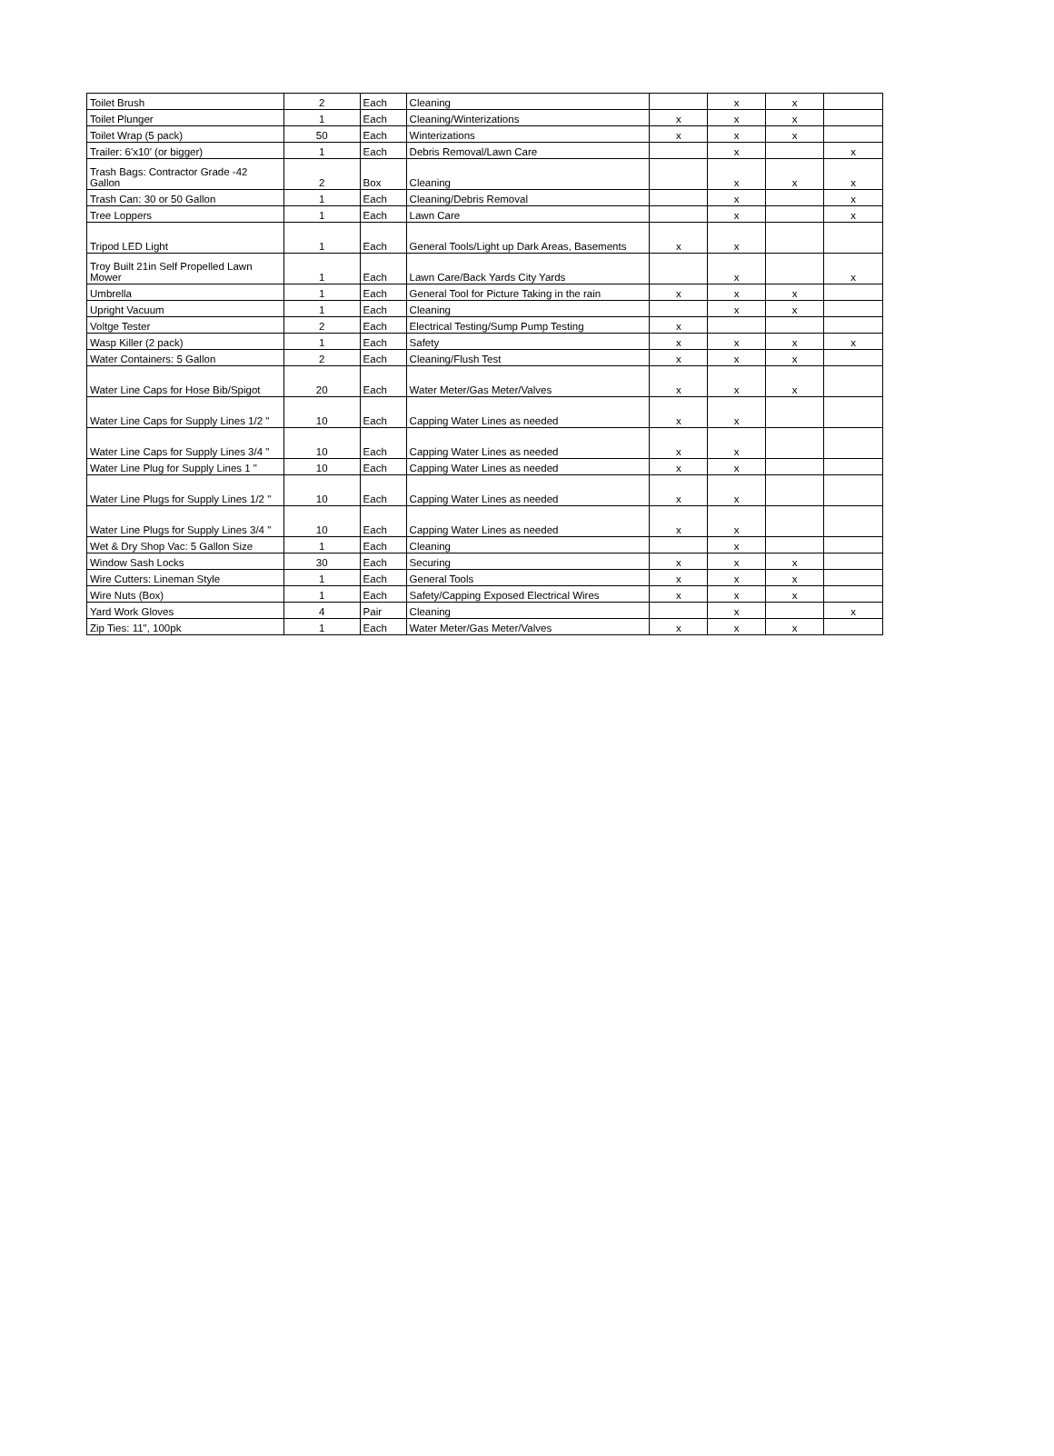| Toilet Brush | 2 | Each | Cleaning | | x | x | |
| Toilet Plunger | 1 | Each | Cleaning/Winterizations | x | x | x | |
| Toilet Wrap (5 pack) | 50 | Each | Winterizations | x | x | x | |
| Trailer: 6'x10' (or bigger) | 1 | Each | Debris Removal/Lawn Care | | x | | x |
| Trash Bags: Contractor Grade -42 Gallon | 2 | Box | Cleaning | | x | x | x |
| Trash Can: 30 or 50 Gallon | 1 | Each | Cleaning/Debris Removal | | x | | x |
| Tree Loppers | 1 | Each | Lawn Care | | x | | x |
| Tripod LED Light | 1 | Each | General Tools/Light up Dark Areas, Basements | x | x | | |
| Troy Built 21in Self Propelled Lawn Mower | 1 | Each | Lawn Care/Back Yards City Yards | | x | | x |
| Umbrella | 1 | Each | General Tool for Picture Taking in the rain | x | x | x | |
| Upright Vacuum | 1 | Each | Cleaning | | x | x | |
| Voltge Tester | 2 | Each | Electrical Testing/Sump Pump Testing | x | | | |
| Wasp Killer (2 pack) | 1 | Each | Safety | x | x | x | x |
| Water Containers: 5 Gallon | 2 | Each | Cleaning/Flush Test | x | x | x | |
| Water Line Caps for Hose Bib/Spigot | 20 | Each | Water Meter/Gas Meter/Valves | x | x | x | |
| Water Line Caps for Supply Lines 1/2 " | 10 | Each | Capping Water Lines as needed | x | x | | |
| Water Line Caps for Supply Lines 3/4 " | 10 | Each | Capping Water Lines as needed | x | x | | |
| Water Line Plug for Supply Lines 1 " | 10 | Each | Capping Water Lines as needed | x | x | | |
| Water Line Plugs for Supply Lines 1/2 " | 10 | Each | Capping Water Lines as needed | x | x | | |
| Water Line Plugs for Supply Lines 3/4 " | 10 | Each | Capping Water Lines as needed | x | x | | |
| Wet & Dry Shop Vac: 5 Gallon Size | 1 | Each | Cleaning | | x | | |
| Window Sash Locks | 30 | Each | Securing | x | x | x | |
| Wire Cutters: Lineman Style | 1 | Each | General Tools | x | x | x | |
| Wire Nuts (Box) | 1 | Each | Safety/Capping Exposed Electrical Wires | x | x | x | |
| Yard Work Gloves | 4 | Pair | Cleaning | | x | | x |
| Zip Ties: 11", 100pk | 1 | Each | Water Meter/Gas Meter/Valves | x | x | x | |